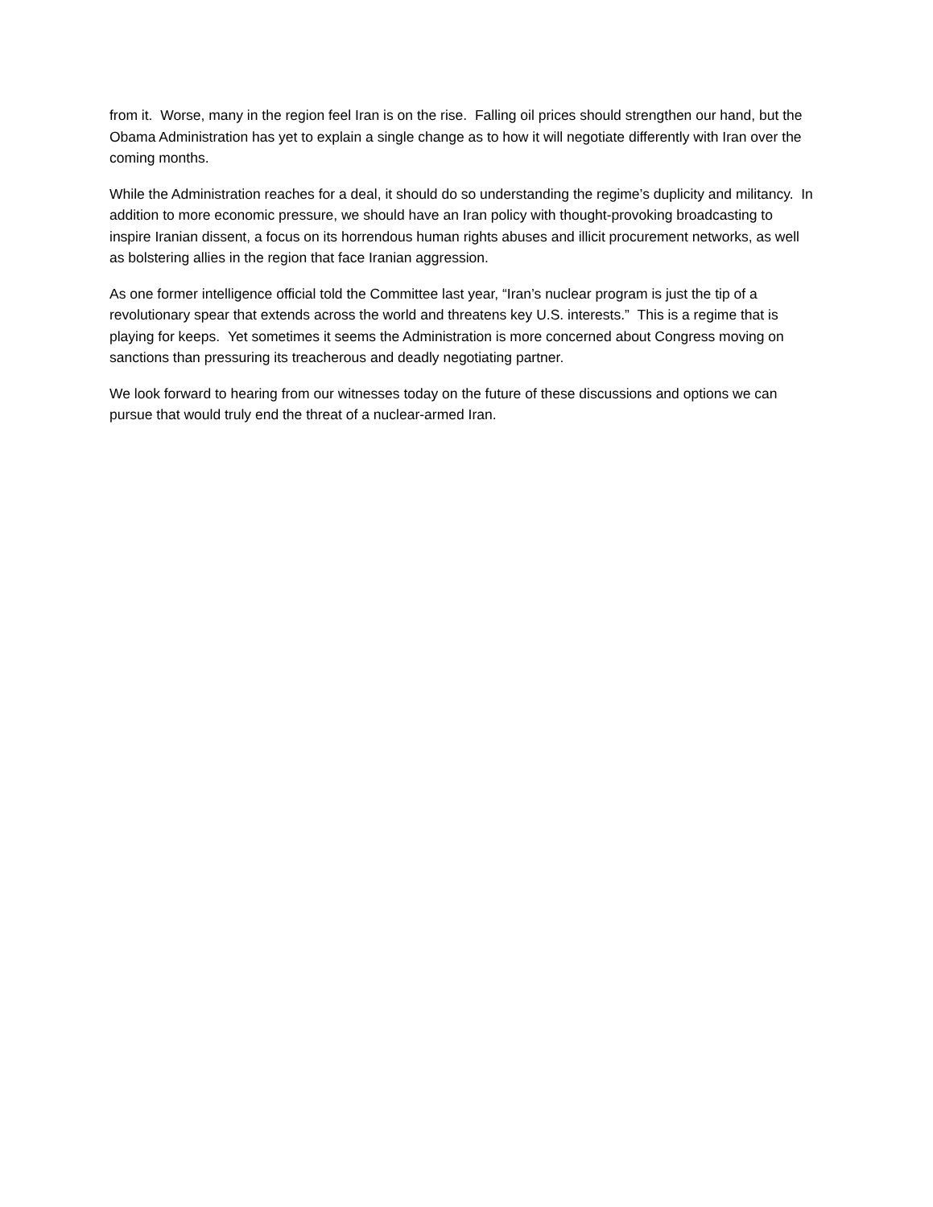from it. Worse, many in the region feel Iran is on the rise. Falling oil prices should strengthen our hand, but the Obama Administration has yet to explain a single change as to how it will negotiate differently with Iran over the coming months.
While the Administration reaches for a deal, it should do so understanding the regime’s duplicity and militancy. In addition to more economic pressure, we should have an Iran policy with thought-provoking broadcasting to inspire Iranian dissent, a focus on its horrendous human rights abuses and illicit procurement networks, as well as bolstering allies in the region that face Iranian aggression.
As one former intelligence official told the Committee last year, “Iran’s nuclear program is just the tip of a revolutionary spear that extends across the world and threatens key U.S. interests.” This is a regime that is playing for keeps. Yet sometimes it seems the Administration is more concerned about Congress moving on sanctions than pressuring its treacherous and deadly negotiating partner.
We look forward to hearing from our witnesses today on the future of these discussions and options we can pursue that would truly end the threat of a nuclear-armed Iran.